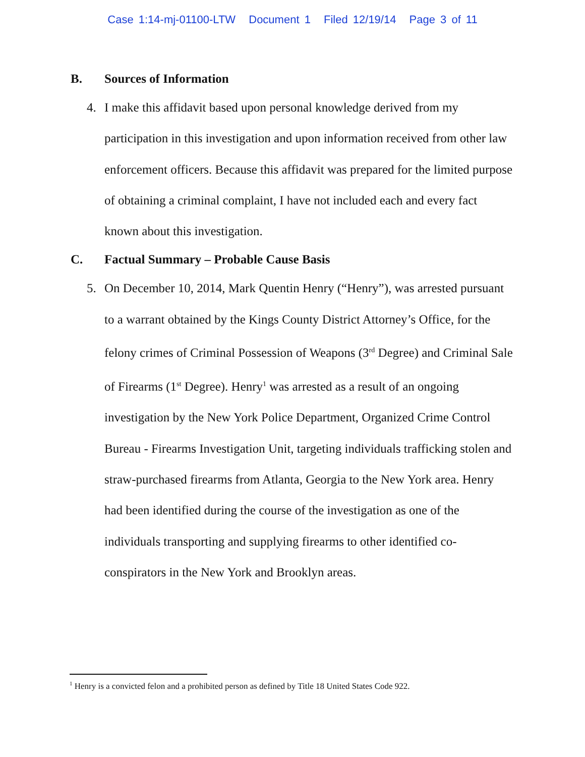Case 1:14-mj-01100-LTW Document 1 Filed 12/19/14 Page 3 of 11
B. Sources of Information
4. I make this affidavit based upon personal knowledge derived from my participation in this investigation and upon information received from other law enforcement officers. Because this affidavit was prepared for the limited purpose of obtaining a criminal complaint, I have not included each and every fact known about this investigation.
C. Factual Summary – Probable Cause Basis
5. On December 10, 2014, Mark Quentin Henry (“Henry”), was arrested pursuant to a warrant obtained by the Kings County District Attorney’s Office, for the felony crimes of Criminal Possession of Weapons (3<sup>rd</sup> Degree) and Criminal Sale of Firearms (1<sup>st</sup> Degree). Henry<sup>1</sup> was arrested as a result of an ongoing investigation by the New York Police Department, Organized Crime Control Bureau - Firearms Investigation Unit, targeting individuals trafficking stolen and straw-purchased firearms from Atlanta, Georgia to the New York area. Henry had been identified during the course of the investigation as one of the individuals transporting and supplying firearms to other identified co-conspirators in the New York and Brooklyn areas.
<sup>1</sup> Henry is a convicted felon and a prohibited person as defined by Title 18 United States Code 922.